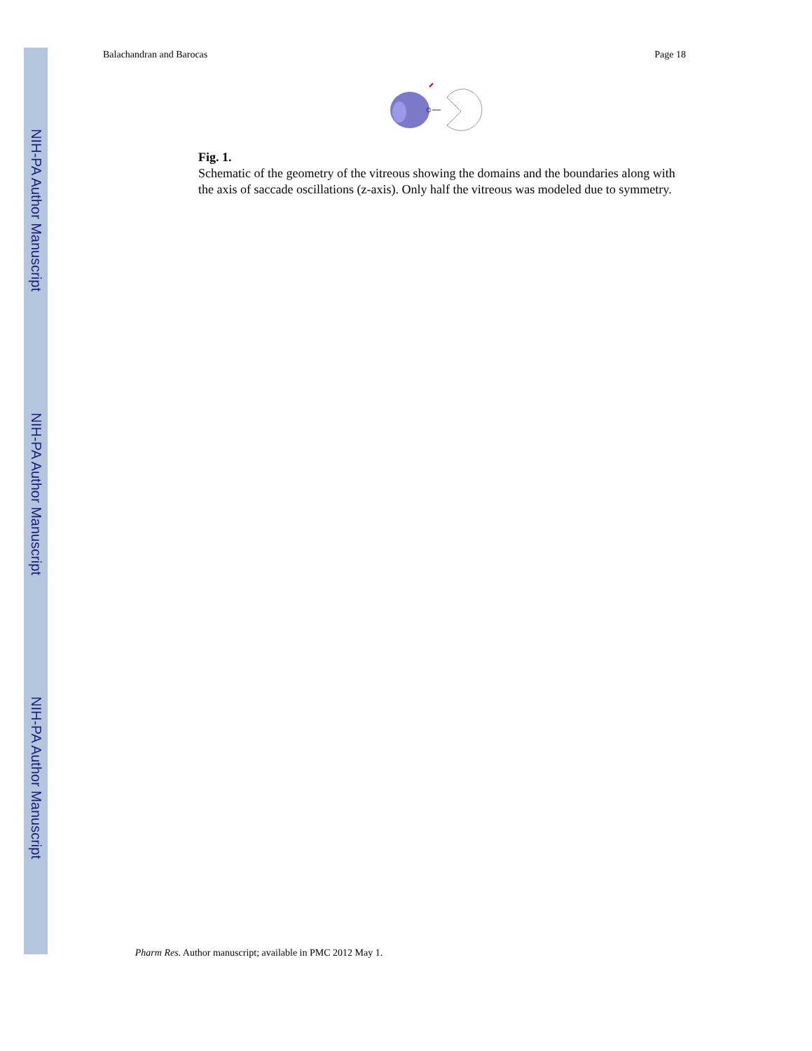NIH-PA Author Manuscript
NIH-PA Author Manuscript
NIH-PA Author Manuscript
Balachandran and Barocas Page 18
Fig. 1.
Schematic of the geometry of the vitreous showing the domains and the boundaries along with the axis of saccade oscillations (z-axis). Only half the vitreous was modeled due to symmetry.
Pharm Res. Author manuscript; available in PMC 2012 May 1.